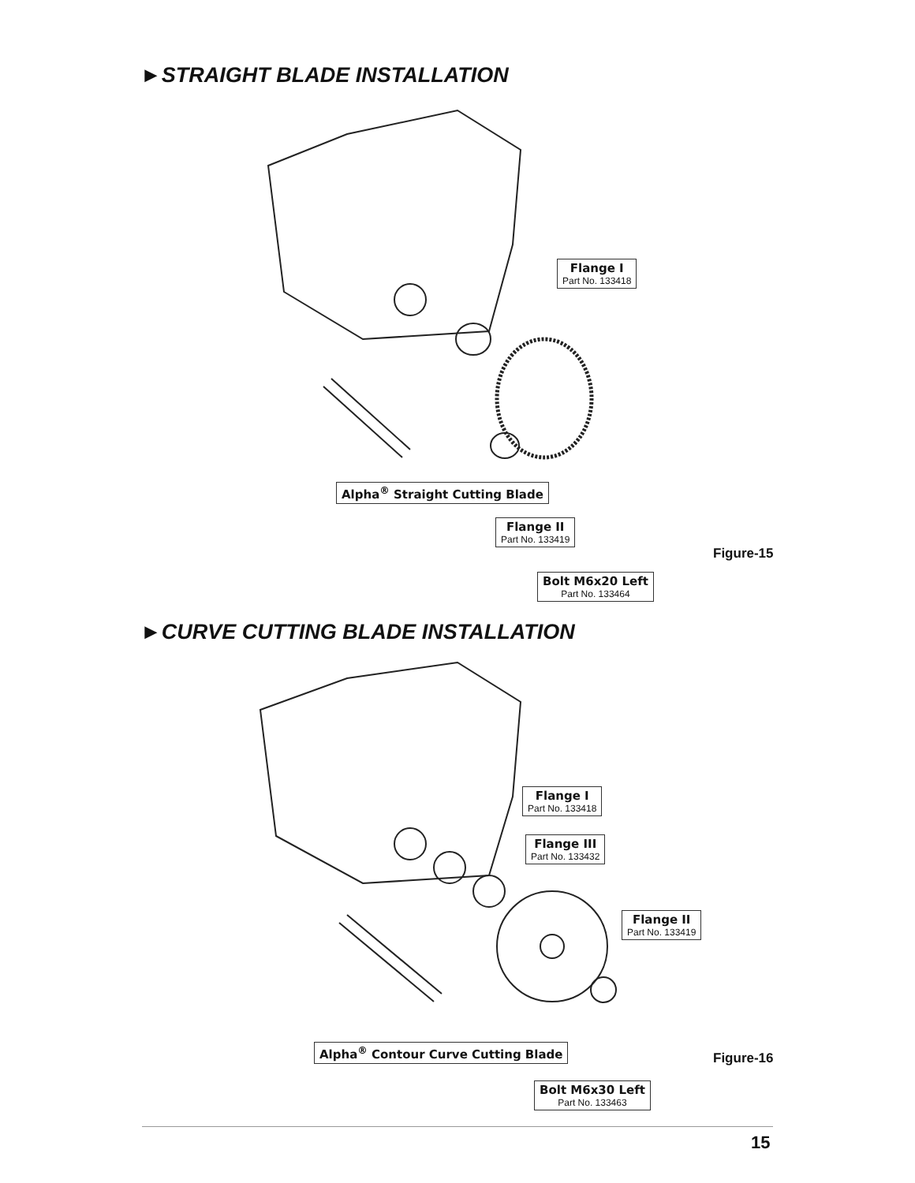►STRAIGHT BLADE INSTALLATION
Flange I
Part No. 133418
Alpha<sup>®</sup> Straight Cutting Blade
Flange II
Part No. 133419
Figure-15
Bolt M6x20 Left
Part No. 133464
►CURVE CUTTING BLADE INSTALLATION
Flange I
Part No. 133418
Flange III
Part No. 133432
Flange II
Part No. 133419
Alpha<sup>®</sup> Contour Curve Cutting Blade
Figure-16
Bolt M6x30 Left
Part No. 133463
15